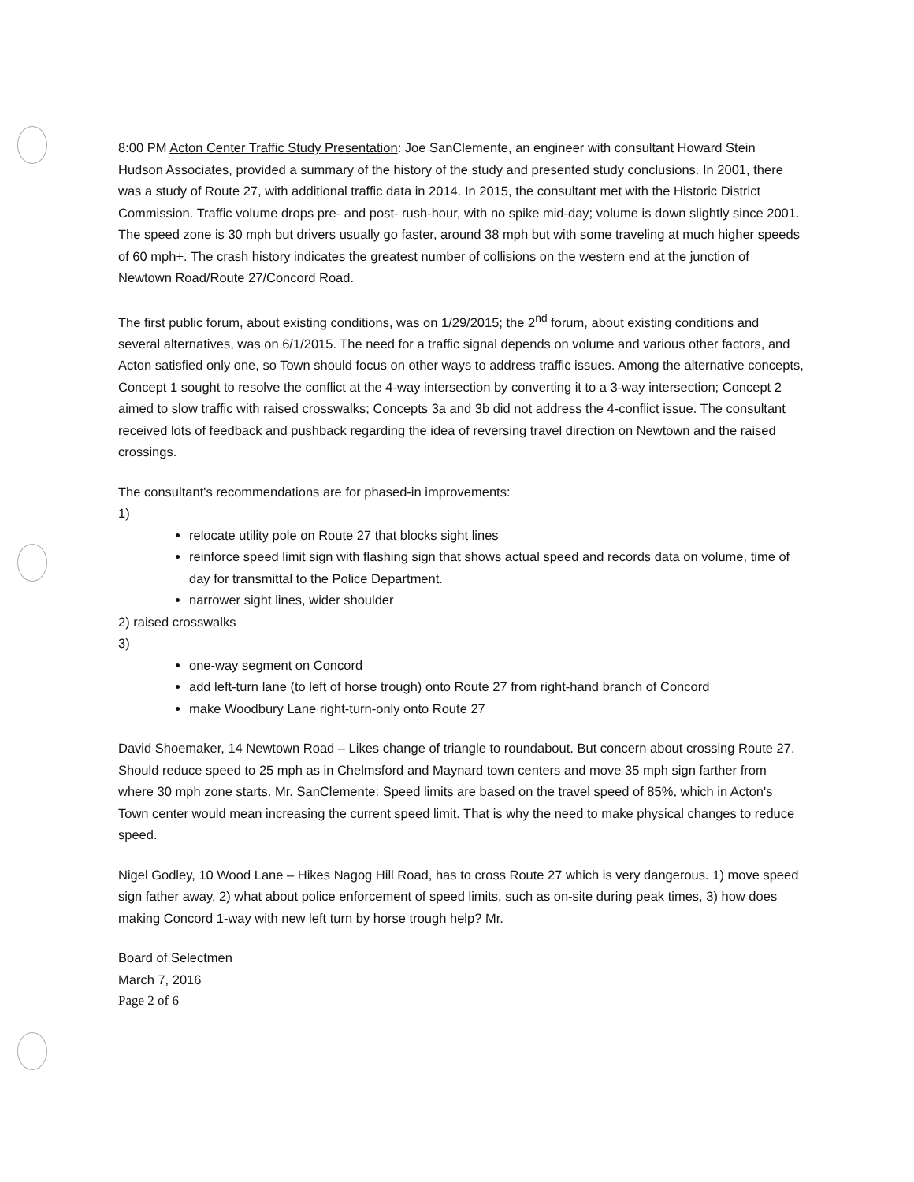8:00 PM Acton Center Traffic Study Presentation: Joe SanClemente, an engineer with consultant Howard Stein Hudson Associates, provided a summary of the history of the study and presented study conclusions. In 2001, there was a study of Route 27, with additional traffic data in 2014. In 2015, the consultant met with the Historic District Commission. Traffic volume drops pre- and post- rush-hour, with no spike mid-day; volume is down slightly since 2001. The speed zone is 30 mph but drivers usually go faster, around 38 mph but with some traveling at much higher speeds of 60 mph+. The crash history indicates the greatest number of collisions on the western end at the junction of Newtown Road/Route 27/Concord Road.
The first public forum, about existing conditions, was on 1/29/2015; the 2<sup>nd</sup> forum, about existing conditions and several alternatives, was on 6/1/2015. The need for a traffic signal depends on volume and various other factors, and Acton satisfied only one, so Town should focus on other ways to address traffic issues. Among the alternative concepts, Concept 1 sought to resolve the conflict at the 4-way intersection by converting it to a 3-way intersection; Concept 2 aimed to slow traffic with raised crosswalks; Concepts 3a and 3b did not address the 4-conflict issue. The consultant received lots of feedback and pushback regarding the idea of reversing travel direction on Newtown and the raised crossings.
The consultant's recommendations are for phased-in improvements:
1)
relocate utility pole on Route 27 that blocks sight lines
reinforce speed limit sign with flashing sign that shows actual speed and records data on volume, time of day for transmittal to the Police Department.
narrower sight lines, wider shoulder
2) raised crosswalks
3)
one-way segment on Concord
add left-turn lane (to left of horse trough) onto Route 27 from right-hand branch of Concord
make Woodbury Lane right-turn-only onto Route 27
David Shoemaker, 14 Newtown Road – Likes change of triangle to roundabout. But concern about crossing Route 27. Should reduce speed to 25 mph as in Chelmsford and Maynard town centers and move 35 mph sign farther from where 30 mph zone starts. Mr. SanClemente: Speed limits are based on the travel speed of 85%, which in Acton's Town center would mean increasing the current speed limit. That is why the need to make physical changes to reduce speed.
Nigel Godley, 10 Wood Lane – Hikes Nagog Hill Road, has to cross Route 27 which is very dangerous. 1) move speed sign father away, 2) what about police enforcement of speed limits, such as on-site during peak times, 3) how does making Concord 1-way with new left turn by horse trough help? Mr.
Board of Selectmen
March 7, 2016
Page 2 of 6